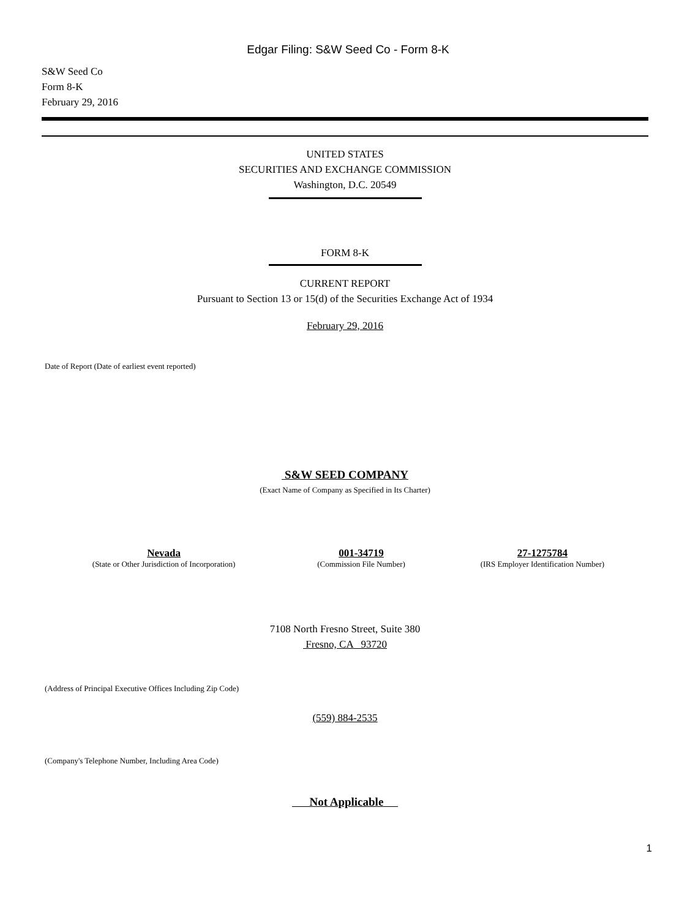Edgar Filing: S&W Seed Co - Form 8-K
S&W Seed Co
Form 8-K
February 29, 2016
UNITED STATES
SECURITIES AND EXCHANGE COMMISSION
Washington, D.C. 20549
FORM 8-K
CURRENT REPORT
Pursuant to Section 13 or 15(d) of the Securities Exchange Act of 1934
February 29, 2016
Date of Report (Date of earliest event reported)
S&W SEED COMPANY
(Exact Name of Company as Specified in Its Charter)
| Nevada | 001-34719 | 27-1275784 |
| (State or Other Jurisdiction of Incorporation) | (Commission File Number) | (IRS Employer Identification Number) |
7108 North Fresno Street, Suite 380
Fresno, CA 93720
(Address of Principal Executive Offices Including Zip Code)
(559) 884-2535
(Company's Telephone Number, Including Area Code)
Not Applicable
1